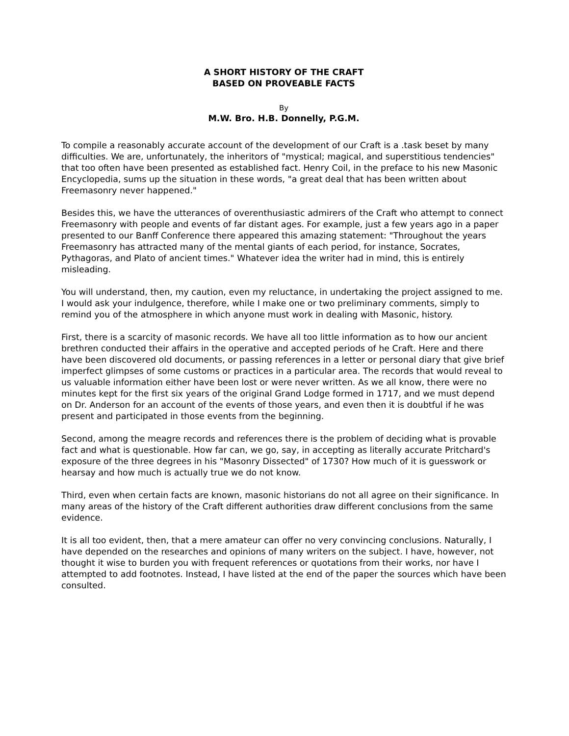A SHORT HISTORY OF THE CRAFT
BASED ON PROVEABLE FACTS
By
M.W. Bro. H.B. Donnelly, P.G.M.
To compile a reasonably accurate account of the development of our Craft is a .task beset by many difficulties. We are, unfortunately, the inheritors of "mystical; magical, and superstitious tendencies" that too often have been presented as established fact. Henry Coil, in the preface to his new Masonic Encyclopedia, sums up the situation in these words, "a great deal that has been written about Freemasonry never happened."
Besides this, we have the utterances of overenthusiastic admirers of the Craft who attempt to connect Freemasonry with people and events of far distant ages. For example, just a few years ago in a paper presented to our Banff Conference there appeared this amazing statement: "Throughout the years Freemasonry has attracted many of the mental giants of each period, for instance, Socrates, Pythagoras, and Plato of ancient times." Whatever idea the writer had in mind, this is entirely misleading.
You will understand, then, my caution, even my reluctance, in undertaking the project assigned to me. I would ask your indulgence, therefore, while I make one or two preliminary comments, simply to remind you of the atmosphere in which anyone must work in dealing with Masonic, history.
First, there is a scarcity of masonic records. We have all too little information as to how our ancient brethren conducted their affairs in the operative and accepted periods of he Craft. Here and there have been discovered old documents, or passing references in a letter or personal diary that give brief imperfect glimpses of some customs or practices in a particular area. The records that would reveal to us valuable information either have been lost or were never written. As we all know, there were no minutes kept for the first six years of the original Grand Lodge formed in 1717, and we must depend on Dr. Anderson for an account of the events of those years, and even then it is doubtful if he was present and participated in those events from the beginning.
Second, among the meagre records and references there is the problem of deciding what is provable fact and what is questionable. How far can, we go, say, in accepting as literally accurate Pritchard's exposure of the three degrees in his "Masonry Dissected" of 1730? How much of it is guesswork or hearsay and how much is actually true we do not know.
Third, even when certain facts are known, masonic historians do not all agree on their significance. In many areas of the history of the Craft different authorities draw different conclusions from the same evidence.
It is all too evident, then, that a mere amateur can offer no very convincing conclusions. Naturally, I have depended on the researches and opinions of many writers on the subject. I have, however, not thought it wise to burden you with frequent references or quotations from their works, nor have I attempted to add footnotes. Instead, I have listed at the end of the paper the sources which have been consulted.